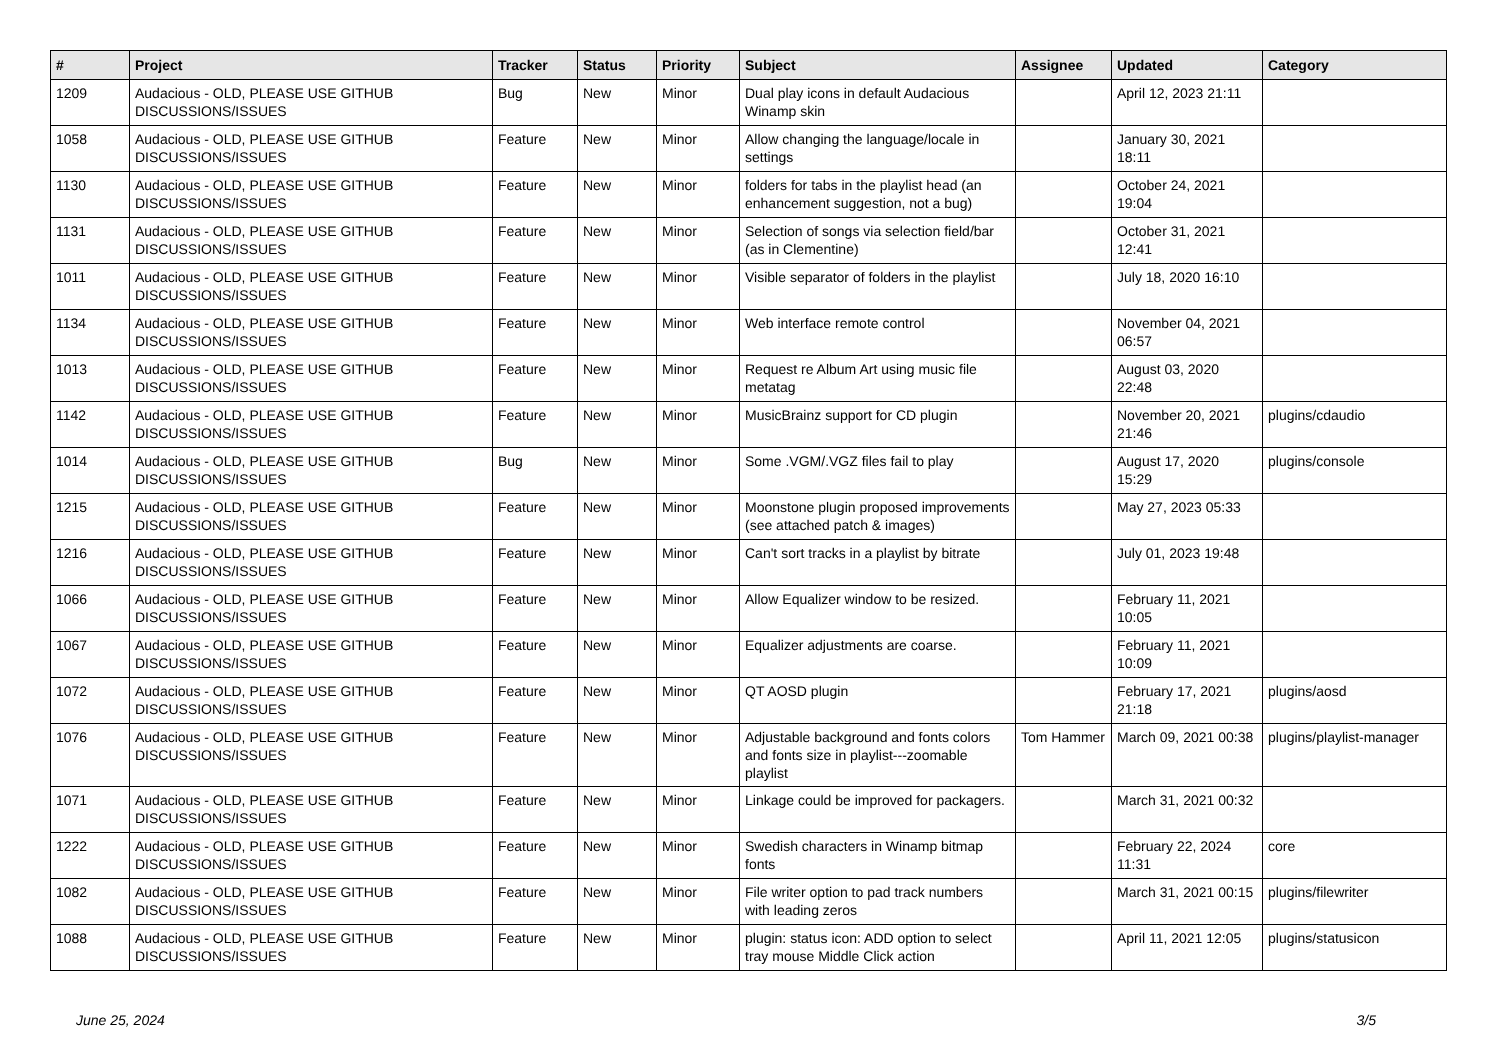| # | Project | Tracker | Status | Priority | Subject | Assignee | Updated | Category |
| --- | --- | --- | --- | --- | --- | --- | --- | --- |
| 1209 | Audacious - OLD, PLEASE USE GITHUB DISCUSSIONS/ISSUES | Bug | New | Minor | Dual play icons in default Audacious Winamp skin | | April 12, 2023 21:11 | |
| 1058 | Audacious - OLD, PLEASE USE GITHUB DISCUSSIONS/ISSUES | Feature | New | Minor | Allow changing the language/locale in settings | | January 30, 2021 18:11 | |
| 1130 | Audacious - OLD, PLEASE USE GITHUB DISCUSSIONS/ISSUES | Feature | New | Minor | folders for tabs in the playlist head (an enhancement suggestion, not a bug) | | October 24, 2021 19:04 | |
| 1131 | Audacious - OLD, PLEASE USE GITHUB DISCUSSIONS/ISSUES | Feature | New | Minor | Selection of songs via selection field/bar (as in Clementine) | | October 31, 2021 12:41 | |
| 1011 | Audacious - OLD, PLEASE USE GITHUB DISCUSSIONS/ISSUES | Feature | New | Minor | Visible separator of folders in the playlist | | July 18, 2020 16:10 | |
| 1134 | Audacious - OLD, PLEASE USE GITHUB DISCUSSIONS/ISSUES | Feature | New | Minor | Web interface remote control | | November 04, 2021 06:57 | |
| 1013 | Audacious - OLD, PLEASE USE GITHUB DISCUSSIONS/ISSUES | Feature | New | Minor | Request re Album Art using music file metatag | | August 03, 2020 22:48 | |
| 1142 | Audacious - OLD, PLEASE USE GITHUB DISCUSSIONS/ISSUES | Feature | New | Minor | MusicBrainz support for CD plugin | | November 20, 2021 21:46 | plugins/cdaudio |
| 1014 | Audacious - OLD, PLEASE USE GITHUB DISCUSSIONS/ISSUES | Bug | New | Minor | Some .VGM/.VGZ files fail to play | | August 17, 2020 15:29 | plugins/console |
| 1215 | Audacious - OLD, PLEASE USE GITHUB DISCUSSIONS/ISSUES | Feature | New | Minor | Moonstone plugin proposed improvements (see attached patch & images) | | May 27, 2023 05:33 | |
| 1216 | Audacious - OLD, PLEASE USE GITHUB DISCUSSIONS/ISSUES | Feature | New | Minor | Can't sort tracks in a playlist by bitrate | | July 01, 2023 19:48 | |
| 1066 | Audacious - OLD, PLEASE USE GITHUB DISCUSSIONS/ISSUES | Feature | New | Minor | Allow Equalizer window to be resized. | | February 11, 2021 10:05 | |
| 1067 | Audacious - OLD, PLEASE USE GITHUB DISCUSSIONS/ISSUES | Feature | New | Minor | Equalizer adjustments are coarse. | | February 11, 2021 10:09 | |
| 1072 | Audacious - OLD, PLEASE USE GITHUB DISCUSSIONS/ISSUES | Feature | New | Minor | QT AOSD plugin | | February 17, 2021 21:18 | plugins/aosd |
| 1076 | Audacious - OLD, PLEASE USE GITHUB DISCUSSIONS/ISSUES | Feature | New | Minor | Adjustable background and fonts colors and fonts size in playlist---zoomable playlist | Tom Hammer | March 09, 2021 00:38 | plugins/playlist-manager |
| 1071 | Audacious - OLD, PLEASE USE GITHUB DISCUSSIONS/ISSUES | Feature | New | Minor | Linkage could be improved for packagers. | | March 31, 2021 00:32 | |
| 1222 | Audacious - OLD, PLEASE USE GITHUB DISCUSSIONS/ISSUES | Feature | New | Minor | Swedish characters in Winamp bitmap fonts | | February 22, 2024 11:31 | core |
| 1082 | Audacious - OLD, PLEASE USE GITHUB DISCUSSIONS/ISSUES | Feature | New | Minor | File writer option to pad track numbers with leading zeros | | March 31, 2021 00:15 | plugins/filewriter |
| 1088 | Audacious - OLD, PLEASE USE GITHUB DISCUSSIONS/ISSUES | Feature | New | Minor | plugin: status icon: ADD option to select tray mouse Middle Click action | | April 11, 2021 12:05 | plugins/statusicon |
June 25, 2024 3/5